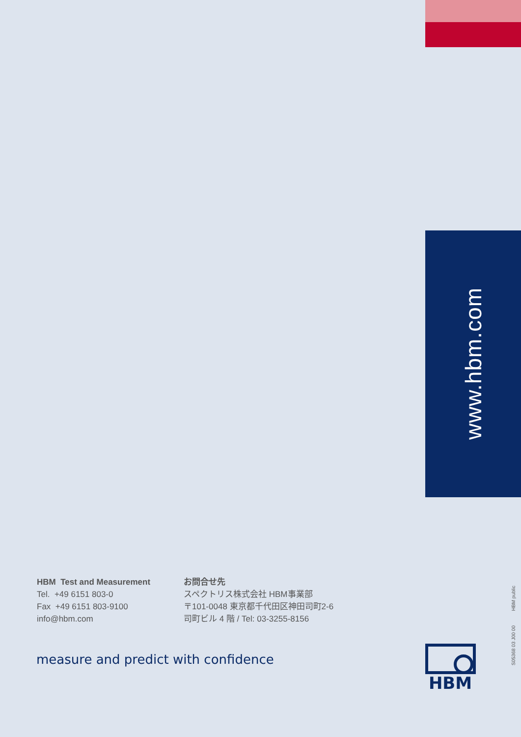HBM Test and Measurement
Tel. +49 6151 803-0
Fax +49 6151 803-9100
info@hbm.com
お問合せ先
スペクトリス株式会社 HBM事業部
〒101-0048 東京都千代田区神田司町2-6
司町ビル 4 階 / Tel: 03-3255-8156
measure and predict with confidence
www.hbm.com
HBM
HBM public
S05368 03 J00 00